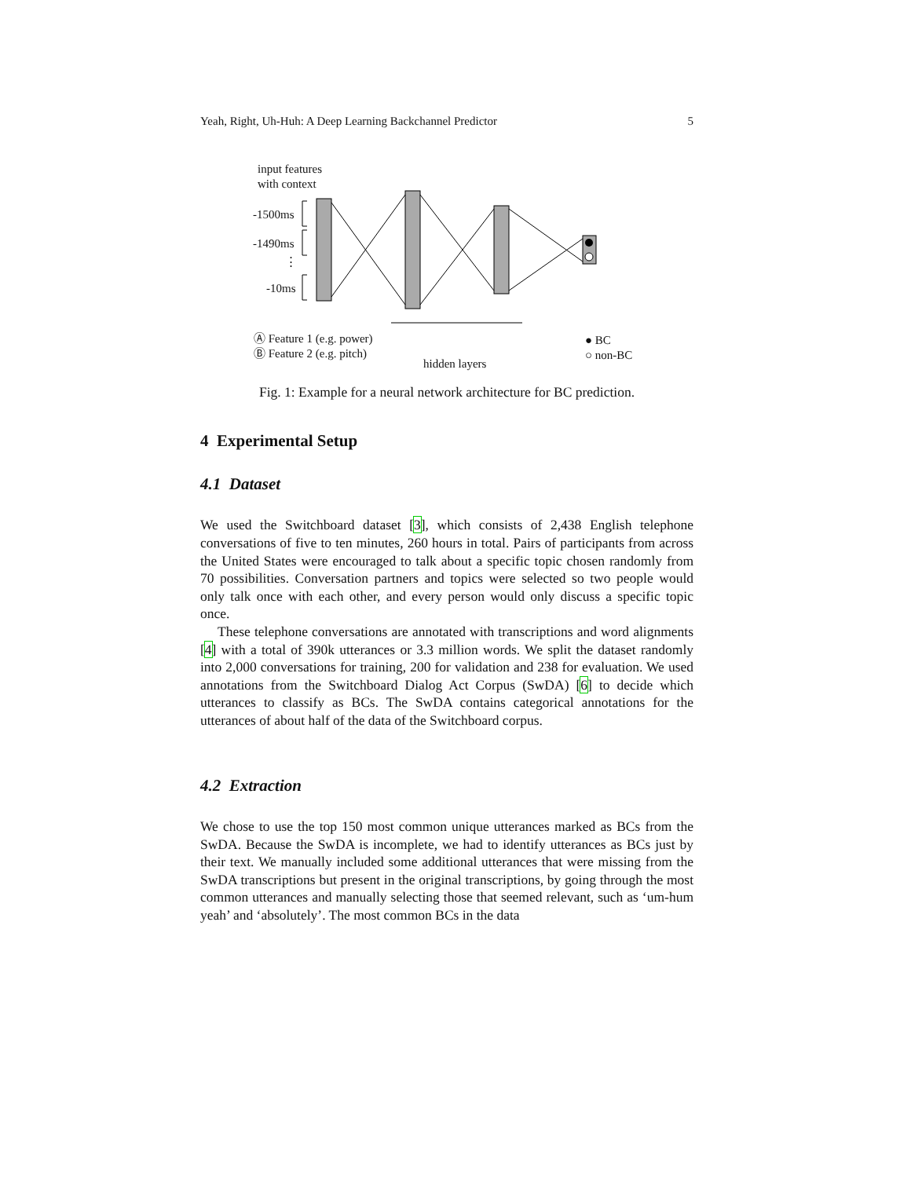Yeah, Right, Uh-Huh: A Deep Learning Backchannel Predictor 5
input features
with context
-1500ms
-1490ms
⋮
-10ms
Ⓐ Feature 1 (e.g. power)
Ⓑ Feature 2 (e.g. pitch)
hidden layers
● BC
○ non-BC
Fig. 1: Example for a neural network architecture for BC prediction.
4 Experimental Setup
4.1 Dataset
We used the Switchboard dataset [3], which consists of 2,438 English telephone conversations of five to ten minutes, 260 hours in total. Pairs of participants from across the United States were encouraged to talk about a specific topic chosen randomly from 70 possibilities. Conversation partners and topics were selected so two people would only talk once with each other, and every person would only discuss a specific topic once.
These telephone conversations are annotated with transcriptions and word alignments [4] with a total of 390k utterances or 3.3 million words. We split the dataset randomly into 2,000 conversations for training, 200 for validation and 238 for evaluation. We used annotations from the Switchboard Dialog Act Corpus (SwDA) [6] to decide which utterances to classify as BCs. The SwDA contains categorical annotations for the utterances of about half of the data of the Switchboard corpus.
4.2 Extraction
We chose to use the top 150 most common unique utterances marked as BCs from the SwDA. Because the SwDA is incomplete, we had to identify utterances as BCs just by their text. We manually included some additional utterances that were missing from the SwDA transcriptions but present in the original transcriptions, by going through the most common utterances and manually selecting those that seemed relevant, such as ‘um-hum yeah’ and ‘absolutely’. The most common BCs in the data